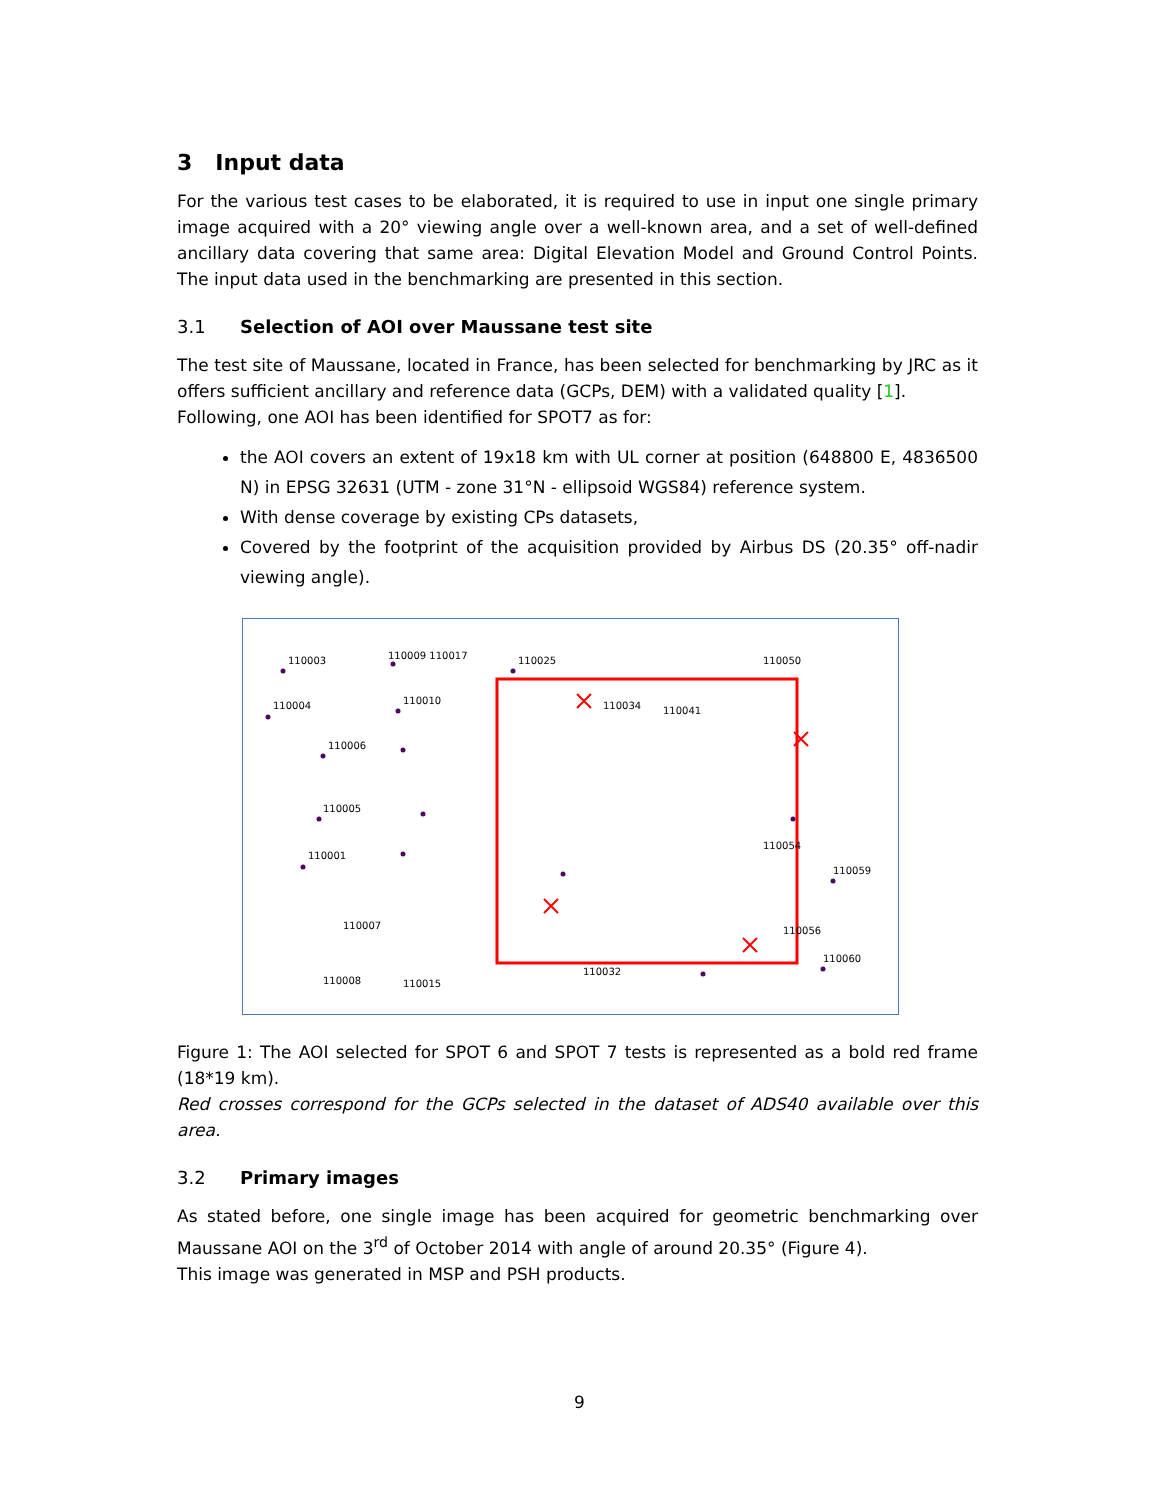3 Input data
For the various test cases to be elaborated, it is required to use in input one single primary image acquired with a 20° viewing angle over a well-known area, and a set of well-defined ancillary data covering that same area: Digital Elevation Model and Ground Control Points. The input data used in the benchmarking are presented in this section.
3.1 Selection of AOI over Maussane test site
The test site of Maussane, located in France, has been selected for benchmarking by JRC as it offers sufficient ancillary and reference data (GCPs, DEM) with a validated quality [1].
Following, one AOI has been identified for SPOT7 as for:
the AOI covers an extent of 19x18 km with UL corner at position (648800 E, 4836500 N) in EPSG 32631 (UTM - zone 31°N - ellipsoid WGS84) reference system.
With dense coverage by existing CPs datasets,
Covered by the footprint of the acquisition provided by Airbus DS (20.35° off-nadir viewing angle).
110003
110009 110017
110025
110050
110004
110010
110034
110041
110006
110005
110001
110007
110054
110059
110060
110008
110015
110032
110056
Figure 1: The AOI selected for SPOT 6 and SPOT 7 tests is represented as a bold red frame (18*19 km).
Red crosses correspond for the GCPs selected in the dataset of ADS40 available over this area.
3.2 Primary images
As stated before, one single image has been acquired for geometric benchmarking over Maussane AOI on the 3<sup>rd</sup> of October 2014 with angle of around 20.35° (Figure 4).
This image was generated in MSP and PSH products.
9